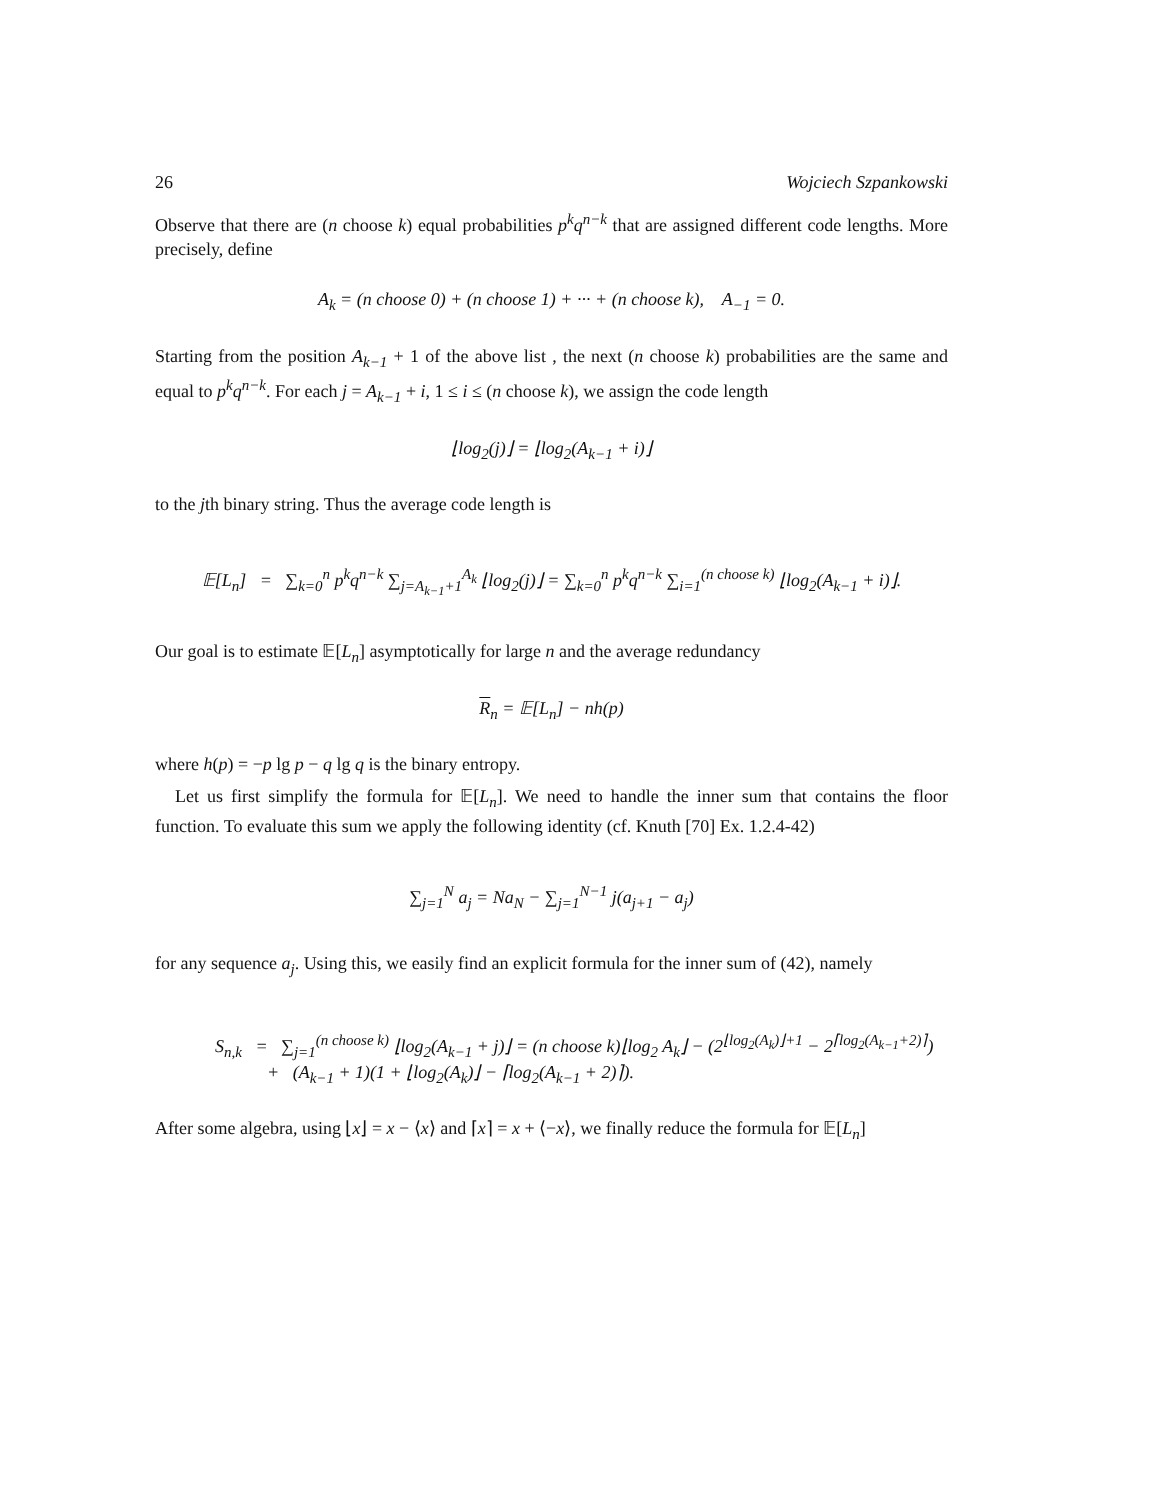26 Wojciech Szpankowski
Observe that there are (n choose k) equal probabilities p<sup>k</sup>q<sup>n−k</sup> that are assigned different code lengths. More precisely, define
A<sub>k</sub> = (n choose 0) + (n choose 1) + ··· + (n choose k), A<sub>−1</sub> = 0.
Starting from the position A<sub>k−1</sub> + 1 of the above list , the next (n choose k) probabilities are the same and equal to p<sup>k</sup>q<sup>n−k</sup>. For each j = A<sub>k−1</sub> + i, 1 ≤ i ≤ (n choose k), we assign the code length
⌊log<sub>2</sub>(j)⌋ = ⌊log<sub>2</sub>(A<sub>k−1</sub> + i)⌋
to the jth binary string. Thus the average code length is
𝔼[L<sub>n</sub>] = ∑<sub>k=0</sub><sup>n</sup> p<sup>k</sup>q<sup>n−k</sup> ∑<sub>j=A<sub>k−1</sub>+1</sub><sup>A<sub>k</sub></sup> ⌊log<sub>2</sub>(j)⌋ = ∑<sub>k=0</sub><sup>n</sup> p<sup>k</sup>q<sup>n−k</sup> ∑<sub>i=1</sub><sup>(n choose k)</sup> ⌊log<sub>2</sub>(A<sub>k−1</sub> + i)⌋.
Our goal is to estimate 𝔼[L<sub>n</sub>] asymptotically for large n and the average redundancy
R<sub>n</sub> = 𝔼[L<sub>n</sub>] − nh(p)
where h(p) = −p lg p − q lg q is the binary entropy.
Let us first simplify the formula for 𝔼[L<sub>n</sub>]. We need to handle the inner sum that contains the floor function. To evaluate this sum we apply the following identity (cf. Knuth [70] Ex. 1.2.4-42)
∑<sub>j=1</sub><sup>N</sup> a<sub>j</sub> = Na<sub>N</sub> − ∑<sub>j=1</sub><sup>N−1</sup> j(a<sub>j+1</sub> − a<sub>j</sub>)
for any sequence a<sub>j</sub>. Using this, we easily find an explicit formula for the inner sum of (42), namely
S<sub>n,k</sub> = ∑<sub>j=1</sub><sup>(n choose k)</sup> ⌊log<sub>2</sub>(A<sub>k−1</sub> + j)⌋ = (n choose k)⌊log<sub>2</sub> A<sub>k</sub>⌋ − (2<sup>⌊log<sub>2</sub>(A<sub>k</sub>)⌋+1</sup> − 2<sup>⌈log<sub>2</sub>(A<sub>k−1</sub>+2)⌉</sup>)
+ (A<sub>k−1</sub> + 1)(1 + ⌊log<sub>2</sub>(A<sub>k</sub>)⌋ − ⌈log<sub>2</sub>(A<sub>k−1</sub> + 2)⌉).
After some algebra, using ⌊x⌋ = x − ⟨x⟩ and ⌈x⌉ = x + ⟨−x⟩, we finally reduce the formula for 𝔼[L<sub>n</sub>]